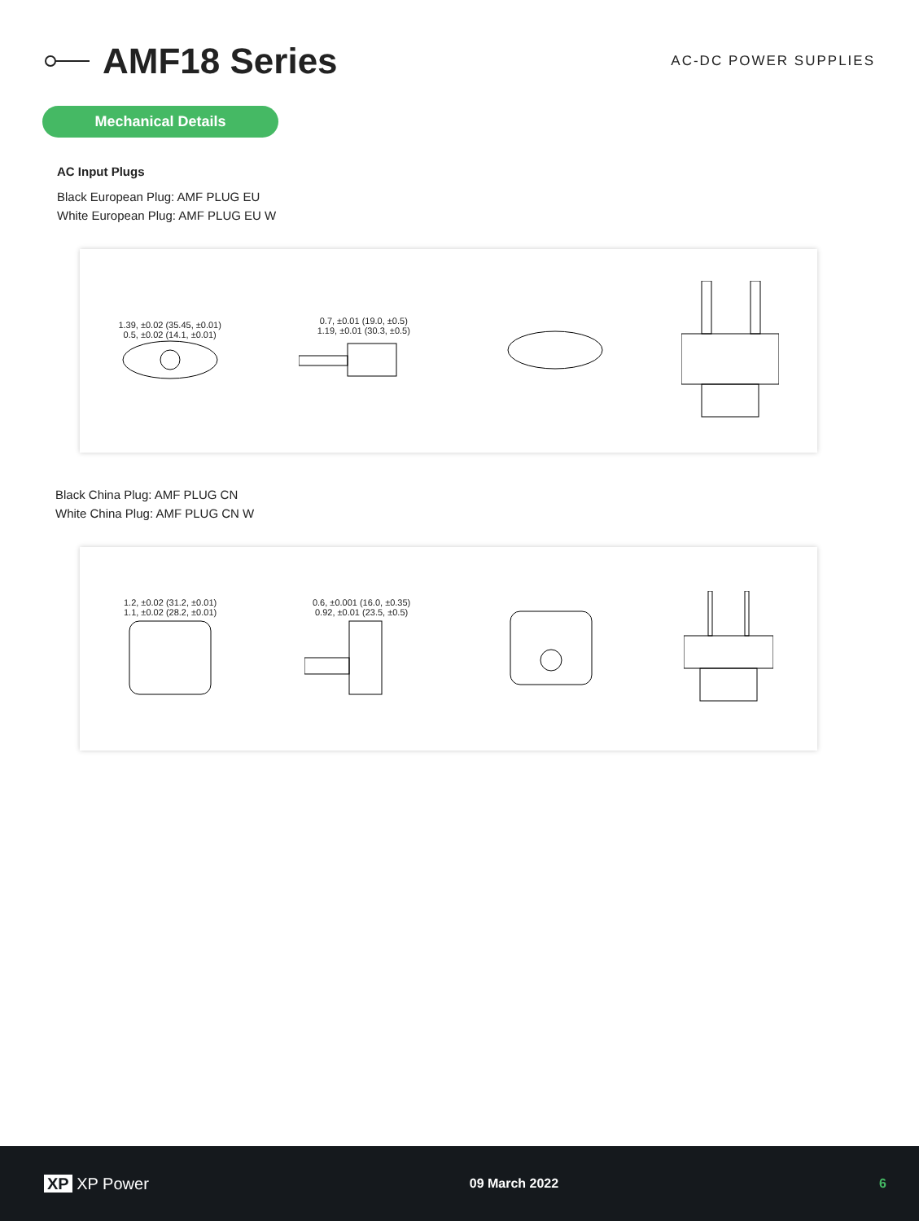AMF18 Series
AC-DC POWER SUPPLIES
Mechanical Details
AC Input Plugs
Black European Plug: AMF PLUG EU
White European Plug: AMF PLUG EU W
1.39, ±0.02 (35.45, ±0.01)
0.5, ±0.02 (14.1, ±0.01)
0.7, ±0.01 (19.0, ±0.5)
1.19, ±0.01 (30.3, ±0.5)
Black China Plug: AMF PLUG CN
White China Plug: AMF PLUG CN W
1.2, ±0.02 (31.2, ±0.01)
1.1, ±0.02 (28.2, ±0.01)
0.6, ±0.001 (16.0, ±0.35)
0.92, ±0.01 (23.5, ±0.5)
XP XP Power 09 March 2022 6